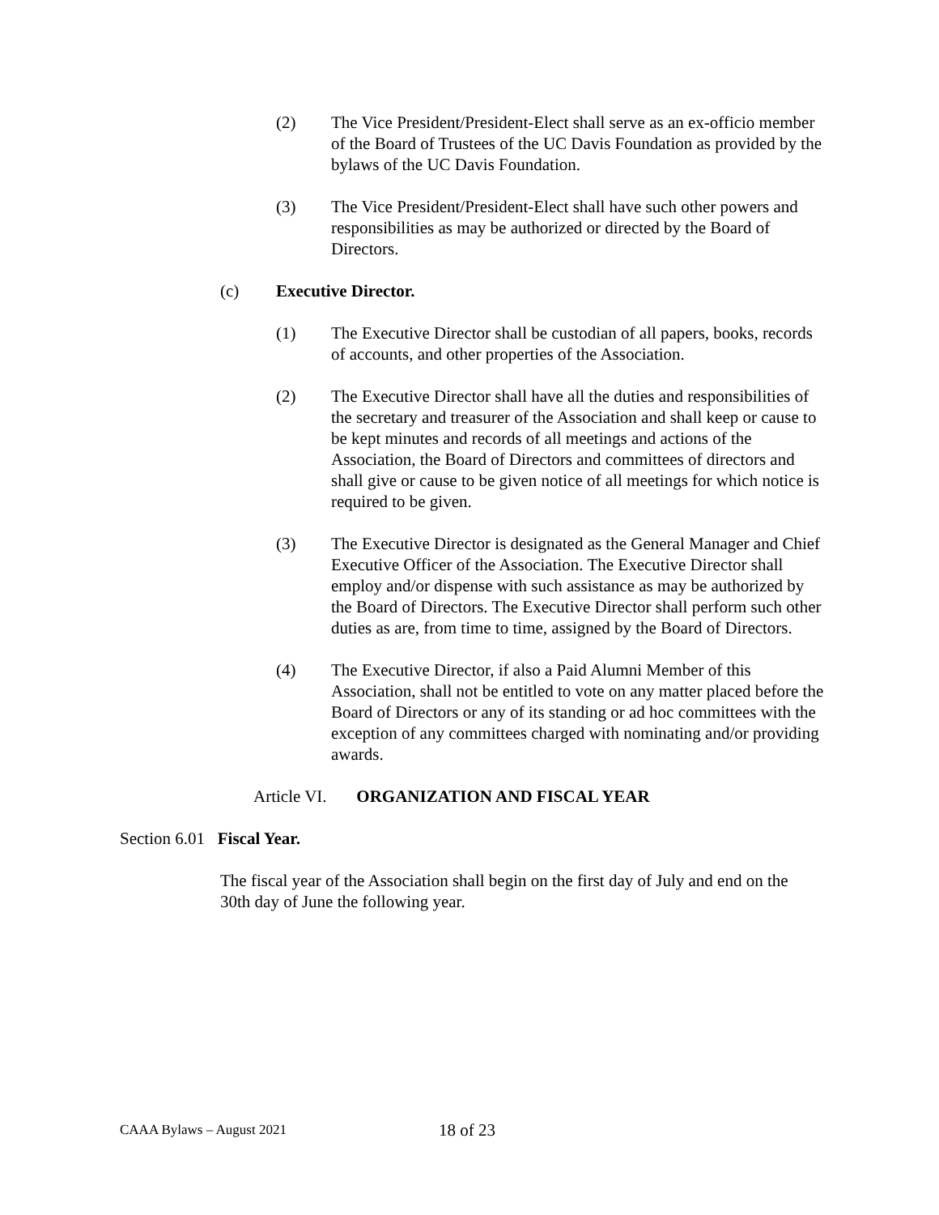(2) The Vice President/President-Elect shall serve as an ex-officio member of the Board of Trustees of the UC Davis Foundation as provided by the bylaws of the UC Davis Foundation.
(3) The Vice President/President-Elect shall have such other powers and responsibilities as may be authorized or directed by the Board of Directors.
(c) Executive Director.
(1) The Executive Director shall be custodian of all papers, books, records of accounts, and other properties of the Association.
(2) The Executive Director shall have all the duties and responsibilities of the secretary and treasurer of the Association and shall keep or cause to be kept minutes and records of all meetings and actions of the Association, the Board of Directors and committees of directors and shall give or cause to be given notice of all meetings for which notice is required to be given.
(3) The Executive Director is designated as the General Manager and Chief Executive Officer of the Association. The Executive Director shall employ and/or dispense with such assistance as may be authorized by the Board of Directors. The Executive Director shall perform such other duties as are, from time to time, assigned by the Board of Directors.
(4) The Executive Director, if also a Paid Alumni Member of this Association, shall not be entitled to vote on any matter placed before the Board of Directors or any of its standing or ad hoc committees with the exception of any committees charged with nominating and/or providing awards.
Article VI. ORGANIZATION AND FISCAL YEAR
Section 6.01 Fiscal Year.
The fiscal year of the Association shall begin on the first day of July and end on the 30th day of June the following year.
CAAA Bylaws – August 2021 18 of 23